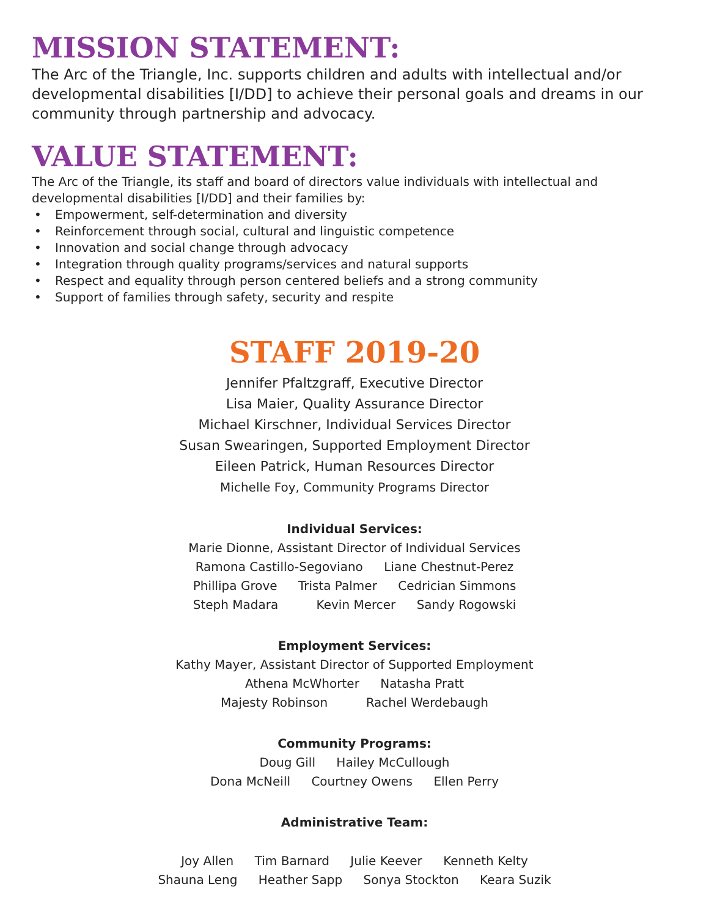MISSION STATEMENT:
The Arc of the Triangle, Inc. supports children and adults with intellectual and/or developmental disabilities [I/DD] to achieve their personal goals and dreams in our community through partnership and advocacy.
VALUE STATEMENT:
The Arc of the Triangle, its staff and board of directors value individuals with intellectual and developmental disabilities [I/DD] and their families by:
• Empowerment, self-determination and diversity
• Reinforcement through social, cultural and linguistic competence
• Innovation and social change through advocacy
• Integration through quality programs/services and natural supports
• Respect and equality through person centered beliefs and a strong community
• Support of families through safety, security and respite
STAFF 2019-20
Jennifer Pfaltzgraff, Executive Director
Lisa Maier, Quality Assurance Director
Michael Kirschner, Individual Services Director
Susan Swearingen, Supported Employment Director
Eileen Patrick, Human Resources Director
Michelle Foy, Community Programs Director
Individual Services:
Marie Dionne, Assistant Director of Individual Services
Ramona Castillo-Segoviano Liane Chestnut-Perez
Phillipa Grove Trista Palmer Cedrician Simmons
Steph Madara Kevin Mercer Sandy Rogowski
Employment Services:
Kathy Mayer, Assistant Director of Supported Employment
Athena McWhorter Natasha Pratt
Majesty Robinson Rachel Werdebaugh
Community Programs:
Doug Gill Hailey McCullough
Dona McNeill Courtney Owens Ellen Perry
Administrative Team:
Joy Allen Tim Barnard Julie Keever Kenneth Kelty
Shauna Leng Heather Sapp Sonya Stockton Keara Suzik